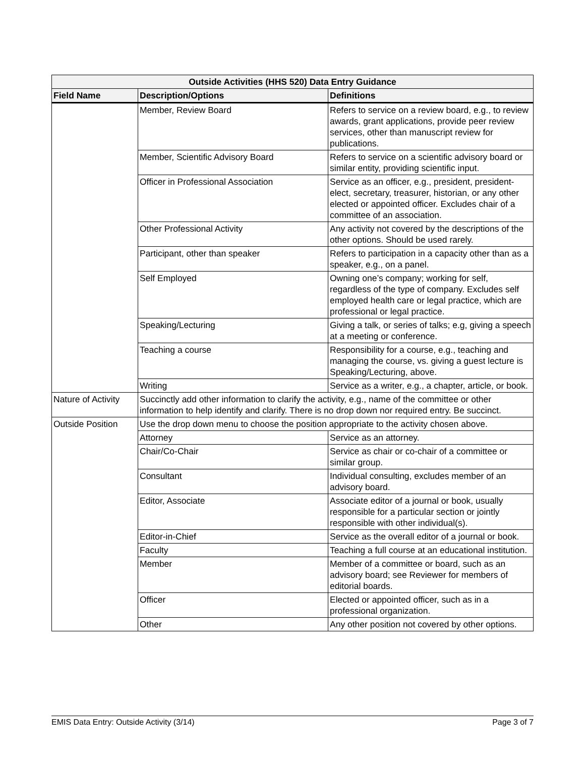| Outside Activities (HHS 520) Data Entry Guidance | | |
| --- | --- | --- |
| Field Name | Description/Options | Definitions |
| | Member, Review Board | Refers to service on a review board, e.g., to review awards, grant applications, provide peer review services, other than manuscript review for publications. |
| | Member, Scientific Advisory Board | Refers to service on a scientific advisory board or similar entity, providing scientific input. |
| | Officer in Professional Association | Service as an officer, e.g., president, president-elect, secretary, treasurer, historian, or any other elected or appointed officer. Excludes chair of a committee of an association. |
| | Other Professional Activity | Any activity not covered by the descriptions of the other options. Should be used rarely. |
| | Participant, other than speaker | Refers to participation in a capacity other than as a speaker, e.g., on a panel. |
| | Self Employed | Owning one’s company; working for self, regardless of the type of company. Excludes self employed health care or legal practice, which are professional or legal practice. |
| | Speaking/Lecturing | Giving a talk, or series of talks; e.g, giving a speech at a meeting or conference. |
| | Teaching a course | Responsibility for a course, e.g., teaching and managing the course, vs. giving a guest lecture is Speaking/Lecturing, above. |
| | Writing | Service as a writer, e.g., a chapter, article, or book. |
| Nature of Activity | Succinctly add other information to clarify the activity, e.g., name of the committee or other information to help identify and clarify. There is no drop down nor required entry. Be succinct. | |
| Outside Position | Use the drop down menu to choose the position appropriate to the activity chosen above. | |
| | Attorney | Service as an attorney. |
| | Chair/Co-Chair | Service as chair or co-chair of a committee or similar group. |
| | Consultant | Individual consulting, excludes member of an advisory board. |
| | Editor, Associate | Associate editor of a journal or book, usually responsible for a particular section or jointly responsible with other individual(s). |
| | Editor-in-Chief | Service as the overall editor of a journal or book. |
| | Faculty | Teaching a full course at an educational institution. |
| | Member | Member of a committee or board, such as an advisory board; see Reviewer for members of editorial boards. |
| | Officer | Elected or appointed officer, such as in a professional organization. |
| | Other | Any other position not covered by other options. |
EMIS Data Entry: Outside Activity (3/14) Page 3 of 7